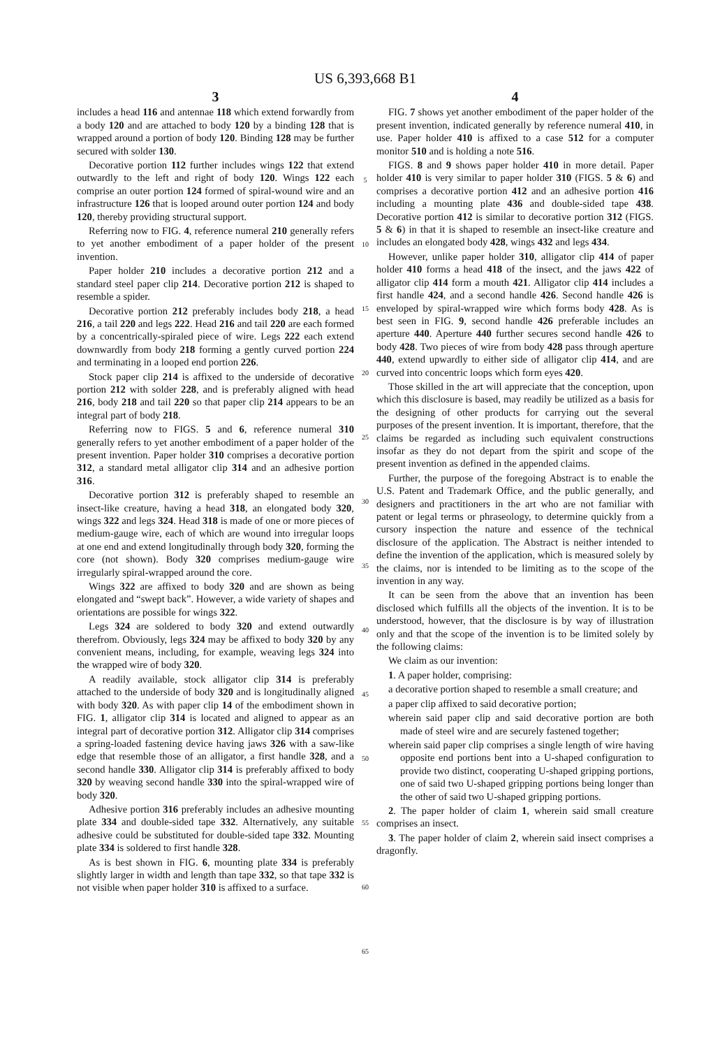US 6,393,668 B1
3
includes a head 116 and antennae 118 which extend forwardly from a body 120 and are attached to body 120 by a binding 128 that is wrapped around a portion of body 120. Binding 128 may be further secured with solder 130.
Decorative portion 112 further includes wings 122 that extend outwardly to the left and right of body 120. Wings 122 each comprise an outer portion 124 formed of spiral-wound wire and an infrastructure 126 that is looped around outer portion 124 and body 120, thereby providing structural support.
Referring now to FIG. 4, reference numeral 210 generally refers to yet another embodiment of a paper holder of the present invention.
Paper holder 210 includes a decorative portion 212 and a standard steel paper clip 214. Decorative portion 212 is shaped to resemble a spider.
Decorative portion 212 preferably includes body 218, a head 216, a tail 220 and legs 222. Head 216 and tail 220 are each formed by a concentrically-spiraled piece of wire. Legs 222 each extend downwardly from body 218 forming a gently curved portion 224 and terminating in a looped end portion 226.
Stock paper clip 214 is affixed to the underside of decorative portion 212 with solder 228, and is preferably aligned with head 216, body 218 and tail 220 so that paper clip 214 appears to be an integral part of body 218.
Referring now to FIGS. 5 and 6, reference numeral 310 generally refers to yet another embodiment of a paper holder of the present invention. Paper holder 310 comprises a decorative portion 312, a standard metal alligator clip 314 and an adhesive portion 316.
Decorative portion 312 is preferably shaped to resemble an insect-like creature, having a head 318, an elongated body 320, wings 322 and legs 324. Head 318 is made of one or more pieces of medium-gauge wire, each of which are wound into irregular loops at one end and extend longitudinally through body 320, forming the core (not shown). Body 320 comprises medium-gauge wire irregularly spiral-wrapped around the core.
Wings 322 are affixed to body 320 and are shown as being elongated and “swept back”. However, a wide variety of shapes and orientations are possible for wings 322.
Legs 324 are soldered to body 320 and extend outwardly therefrom. Obviously, legs 324 may be affixed to body 320 by any convenient means, including, for example, weaving legs 324 into the wrapped wire of body 320.
A readily available, stock alligator clip 314 is preferably attached to the underside of body 320 and is longitudinally aligned with body 320. As with paper clip 14 of the embodiment shown in FIG. 1, alligator clip 314 is located and aligned to appear as an integral part of decorative portion 312. Alligator clip 314 comprises a spring-loaded fastening device having jaws 326 with a saw-like edge that resemble those of an alligator, a first handle 328, and a second handle 330. Alligator clip 314 is preferably affixed to body 320 by weaving second handle 330 into the spiral-wrapped wire of body 320.
Adhesive portion 316 preferably includes an adhesive mounting plate 334 and double-sided tape 332. Alternatively, any suitable adhesive could be substituted for double-sided tape 332. Mounting plate 334 is soldered to first handle 328.
As is best shown in FIG. 6, mounting plate 334 is preferably slightly larger in width and length than tape 332, so that tape 332 is not visible when paper holder 310 is affixed to a surface.
5
10
15
20
25
30
35
40
45
50
55
60
65
4
FIG. 7 shows yet another embodiment of the paper holder of the present invention, indicated generally by reference numeral 410, in use. Paper holder 410 is affixed to a case 512 for a computer monitor 510 and is holding a note 516.
FIGS. 8 and 9 shows paper holder 410 in more detail. Paper holder 410 is very similar to paper holder 310 (FIGS. 5 & 6) and comprises a decorative portion 412 and an adhesive portion 416 including a mounting plate 436 and double-sided tape 438. Decorative portion 412 is similar to decorative portion 312 (FIGS. 5 & 6) in that it is shaped to resemble an insect-like creature and includes an elongated body 428, wings 432 and legs 434.
However, unlike paper holder 310, alligator clip 414 of paper holder 410 forms a head 418 of the insect, and the jaws 422 of alligator clip 414 form a mouth 421. Alligator clip 414 includes a first handle 424, and a second handle 426. Second handle 426 is enveloped by spiral-wrapped wire which forms body 428. As is best seen in FIG. 9, second handle 426 preferable includes an aperture 440. Aperture 440 further secures second handle 426 to body 428. Two pieces of wire from body 428 pass through aperture 440, extend upwardly to either side of alligator clip 414, and are curved into concentric loops which form eyes 420.
Those skilled in the art will appreciate that the conception, upon which this disclosure is based, may readily be utilized as a basis for the designing of other products for carrying out the several purposes of the present invention. It is important, therefore, that the claims be regarded as including such equivalent constructions insofar as they do not depart from the spirit and scope of the present invention as defined in the appended claims.
Further, the purpose of the foregoing Abstract is to enable the U.S. Patent and Trademark Office, and the public generally, and designers and practitioners in the art who are not familiar with patent or legal terms or phraseology, to determine quickly from a cursory inspection the nature and essence of the technical disclosure of the application. The Abstract is neither intended to define the invention of the application, which is measured solely by the claims, nor is intended to be limiting as to the scope of the invention in any way.
It can be seen from the above that an invention has been disclosed which fulfills all the objects of the invention. It is to be understood, however, that the disclosure is by way of illustration only and that the scope of the invention is to be limited solely by the following claims:
We claim as our invention:
1. A paper holder, comprising:
a decorative portion shaped to resemble a small creature; and
a paper clip affixed to said decorative portion;
wherein said paper clip and said decorative portion are both made of steel wire and are securely fastened together;
wherein said paper clip comprises a single length of wire having opposite end portions bent into a U-shaped configuration to provide two distinct, cooperating U-shaped gripping portions, one of said two U-shaped gripping portions being longer than the other of said two U-shaped gripping portions.
2. The paper holder of claim 1, wherein said small creature comprises an insect.
3. The paper holder of claim 2, wherein said insect comprises a dragonfly.